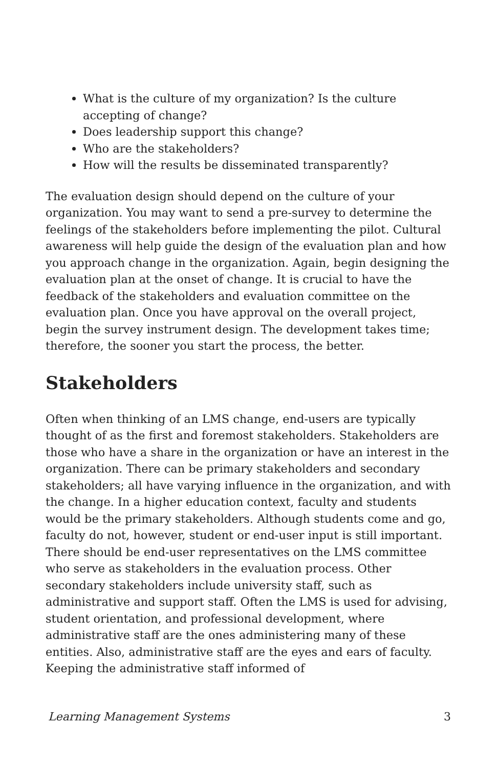What is the culture of my organization? Is the culture accepting of change?
Does leadership support this change?
Who are the stakeholders?
How will the results be disseminated transparently?
The evaluation design should depend on the culture of your organization. You may want to send a pre-survey to determine the feelings of the stakeholders before implementing the pilot. Cultural awareness will help guide the design of the evaluation plan and how you approach change in the organization. Again, begin designing the evaluation plan at the onset of change. It is crucial to have the feedback of the stakeholders and evaluation committee on the evaluation plan. Once you have approval on the overall project, begin the survey instrument design. The development takes time; therefore, the sooner you start the process, the better.
Stakeholders
Often when thinking of an LMS change, end-users are typically thought of as the first and foremost stakeholders. Stakeholders are those who have a share in the organization or have an interest in the organization. There can be primary stakeholders and secondary stakeholders; all have varying influence in the organization, and with the change. In a higher education context, faculty and students would be the primary stakeholders. Although students come and go, faculty do not, however, student or end-user input is still important. There should be end-user representatives on the LMS committee who serve as stakeholders in the evaluation process. Other secondary stakeholders include university staff, such as administrative and support staff. Often the LMS is used for advising, student orientation, and professional development, where administrative staff are the ones administering many of these entities. Also, administrative staff are the eyes and ears of faculty. Keeping the administrative staff informed of
Learning Management Systems 3